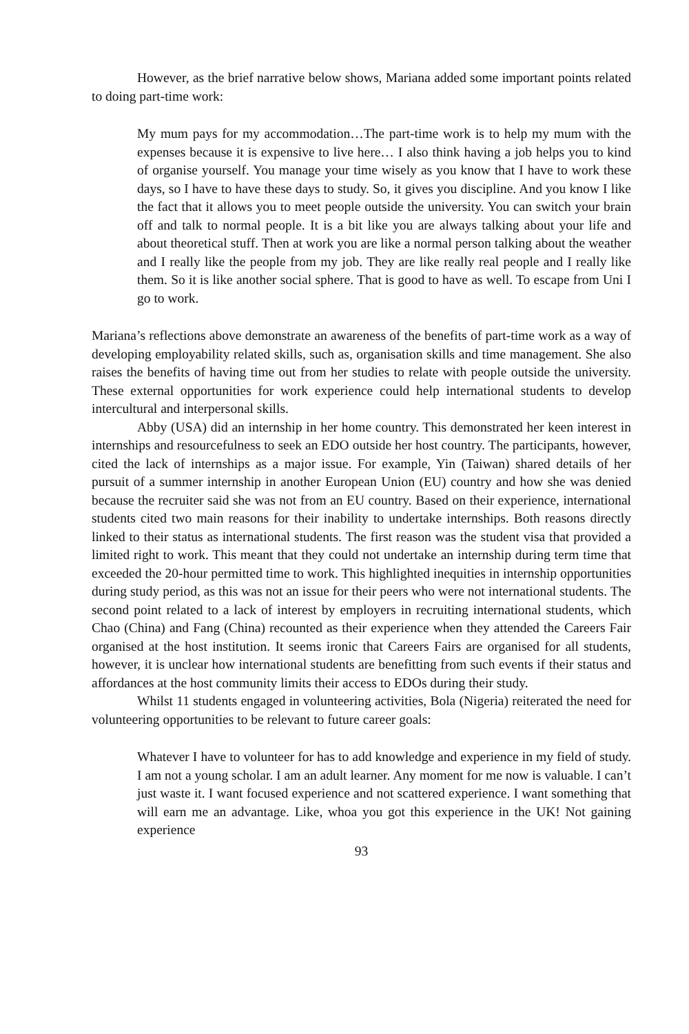However, as the brief narrative below shows, Mariana added some important points related to doing part-time work:
My mum pays for my accommodation…The part-time work is to help my mum with the expenses because it is expensive to live here… I also think having a job helps you to kind of organise yourself. You manage your time wisely as you know that I have to work these days, so I have to have these days to study. So, it gives you discipline. And you know I like the fact that it allows you to meet people outside the university. You can switch your brain off and talk to normal people. It is a bit like you are always talking about your life and about theoretical stuff. Then at work you are like a normal person talking about the weather and I really like the people from my job. They are like really real people and I really like them. So it is like another social sphere. That is good to have as well. To escape from Uni I go to work.
Mariana’s reflections above demonstrate an awareness of the benefits of part-time work as a way of developing employability related skills, such as, organisation skills and time management. She also raises the benefits of having time out from her studies to relate with people outside the university. These external opportunities for work experience could help international students to develop intercultural and interpersonal skills.
Abby (USA) did an internship in her home country. This demonstrated her keen interest in internships and resourcefulness to seek an EDO outside her host country. The participants, however, cited the lack of internships as a major issue. For example, Yin (Taiwan) shared details of her pursuit of a summer internship in another European Union (EU) country and how she was denied because the recruiter said she was not from an EU country. Based on their experience, international students cited two main reasons for their inability to undertake internships. Both reasons directly linked to their status as international students. The first reason was the student visa that provided a limited right to work. This meant that they could not undertake an internship during term time that exceeded the 20-hour permitted time to work. This highlighted inequities in internship opportunities during study period, as this was not an issue for their peers who were not international students. The second point related to a lack of interest by employers in recruiting international students, which Chao (China) and Fang (China) recounted as their experience when they attended the Careers Fair organised at the host institution. It seems ironic that Careers Fairs are organised for all students, however, it is unclear how international students are benefitting from such events if their status and affordances at the host community limits their access to EDOs during their study.
Whilst 11 students engaged in volunteering activities, Bola (Nigeria) reiterated the need for volunteering opportunities to be relevant to future career goals:
Whatever I have to volunteer for has to add knowledge and experience in my field of study. I am not a young scholar. I am an adult learner. Any moment for me now is valuable. I can’t just waste it. I want focused experience and not scattered experience. I want something that will earn me an advantage. Like, whoa you got this experience in the UK! Not gaining experience
93